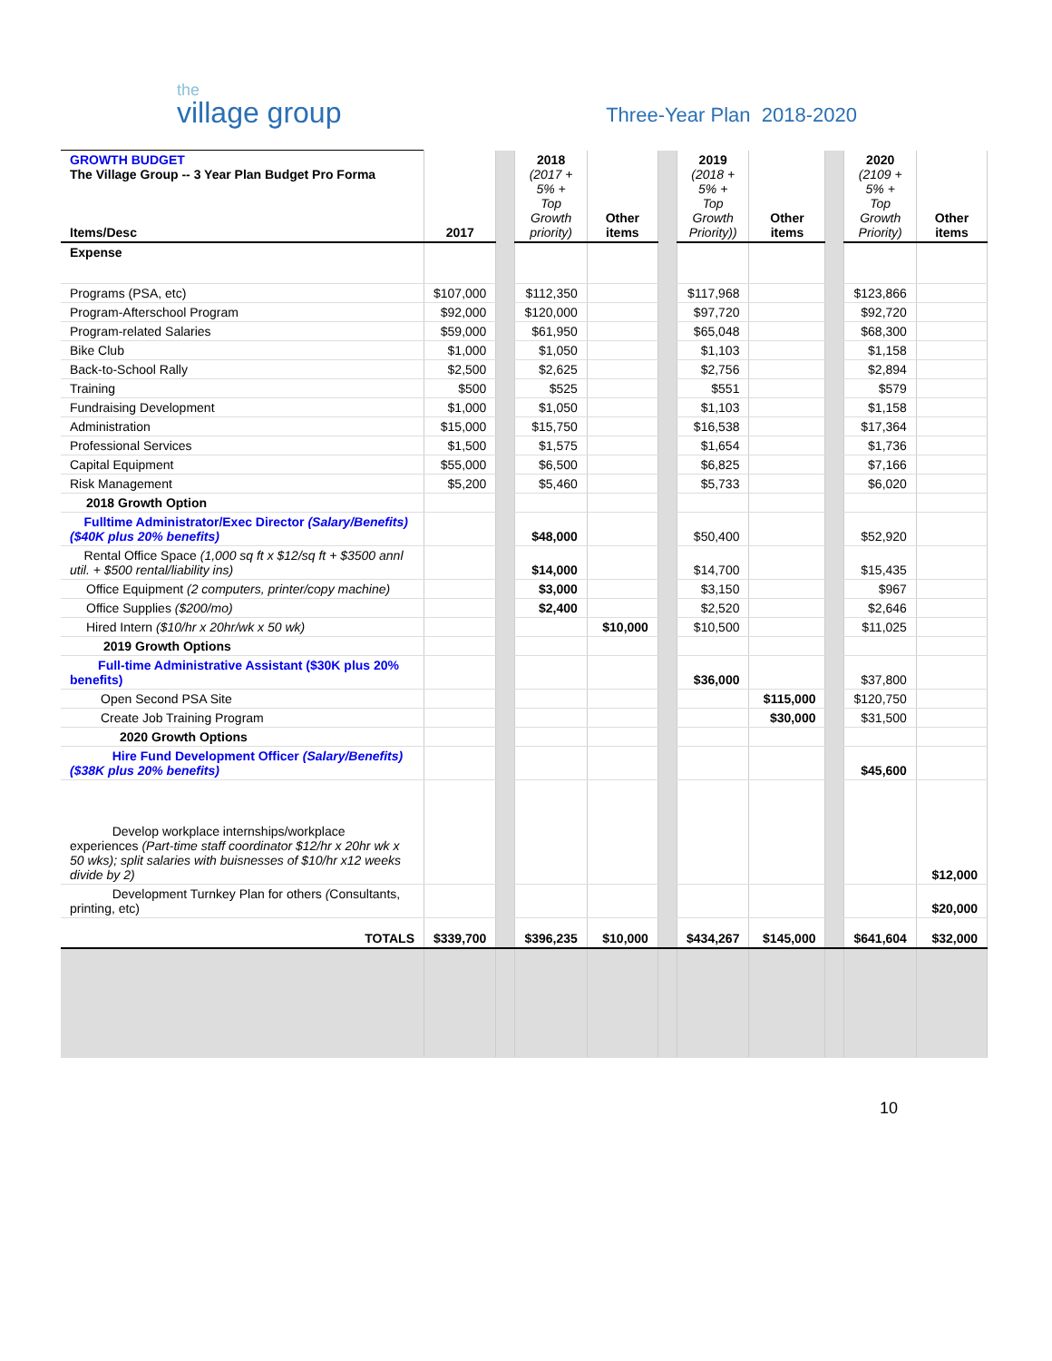the
village group
Three-Year Plan 2018-2020
| GROWTH BUDGET The Village Group -- 3 Year Plan Budget Pro Forma Items/Desc | 2017 | | 2018 (2017 + 5% + Top Growth priority) | Other items | | 2019 (2018 + 5% + Top Growth Priority)) | Other items | | 2020 (2109 + 5% + Top Growth Priority) | Other items |
| Expense | | | | | | | | | | |
| Programs (PSA, etc) | $107,000 | | $112,350 | | | $117,968 | | | $123,866 | |
| Program-Afterschool Program | $92,000 | | $120,000 | | | $97,720 | | | $92,720 | |
| Program-related Salaries | $59,000 | | $61,950 | | | $65,048 | | | $68,300 | |
| Bike Club | $1,000 | | $1,050 | | | $1,103 | | | $1,158 | |
| Back-to-School Rally | $2,500 | | $2,625 | | | $2,756 | | | $2,894 | |
| Training | $500 | | $525 | | | $551 | | | $579 | |
| Fundraising Development | $1,000 | | $1,050 | | | $1,103 | | | $1,158 | |
| Administration | $15,000 | | $15,750 | | | $16,538 | | | $17,364 | |
| Professional Services | $1,500 | | $1,575 | | | $1,654 | | | $1,736 | |
| Capital Equipment | $55,000 | | $6,500 | | | $6,825 | | | $7,166 | |
| Risk Management | $5,200 | | $5,460 | | | $5,733 | | | $6,020 | |
| 2018 Growth Option | | | | | | | | | | |
| Fulltime Administrator/Exec Director (Salary/Benefits) ($40K plus 20% benefits) | | | $48,000 | | | $50,400 | | | $52,920 | |
| Rental Office Space (1,000 sq ft x $12/sq ft + $3500 annl util. + $500 rental/liability ins) | | | $14,000 | | | $14,700 | | | $15,435 | |
| Office Equipment (2 computers, printer/copy machine) | | | $3,000 | | | $3,150 | | | $967 | |
| Office Supplies ($200/mo) | | | $2,400 | | | $2,520 | | | $2,646 | |
| Hired Intern ($10/hr x 20hr/wk x 50 wk) | | | | $10,000 | | $10,500 | | | $11,025 | |
| 2019 Growth Options | | | | | | | | | | |
| Full-time Administrative Assistant ($30K plus 20% benefits) | | | | | | $36,000 | | | $37,800 | |
| Open Second PSA Site | | | | | | | $115,000 | | $120,750 | |
| Create Job Training Program | | | | | | | $30,000 | | $31,500 | |
| 2020 Growth Options | | | | | | | | | | |
| Hire Fund Development Officer (Salary/Benefits) ($38K plus 20% benefits) | | | | | | | | | $45,600 | |
| Develop workplace internships/workplace experiences (Part-time staff coordinator $12/hr x 20hr wk x 50 wks); split salaries with buisnesses of $10/hr x12 weeks divide by 2) | | | | | | | | | | $12,000 |
| Development Turnkey Plan for others ( Consultants, printing, etc) | | | | | | | | | | $20,000 |
| TOTALS | $339,700 | | $396,235 | $10,000 | | $434,267 | $145,000 | | $641,604 | $32,000 |
10